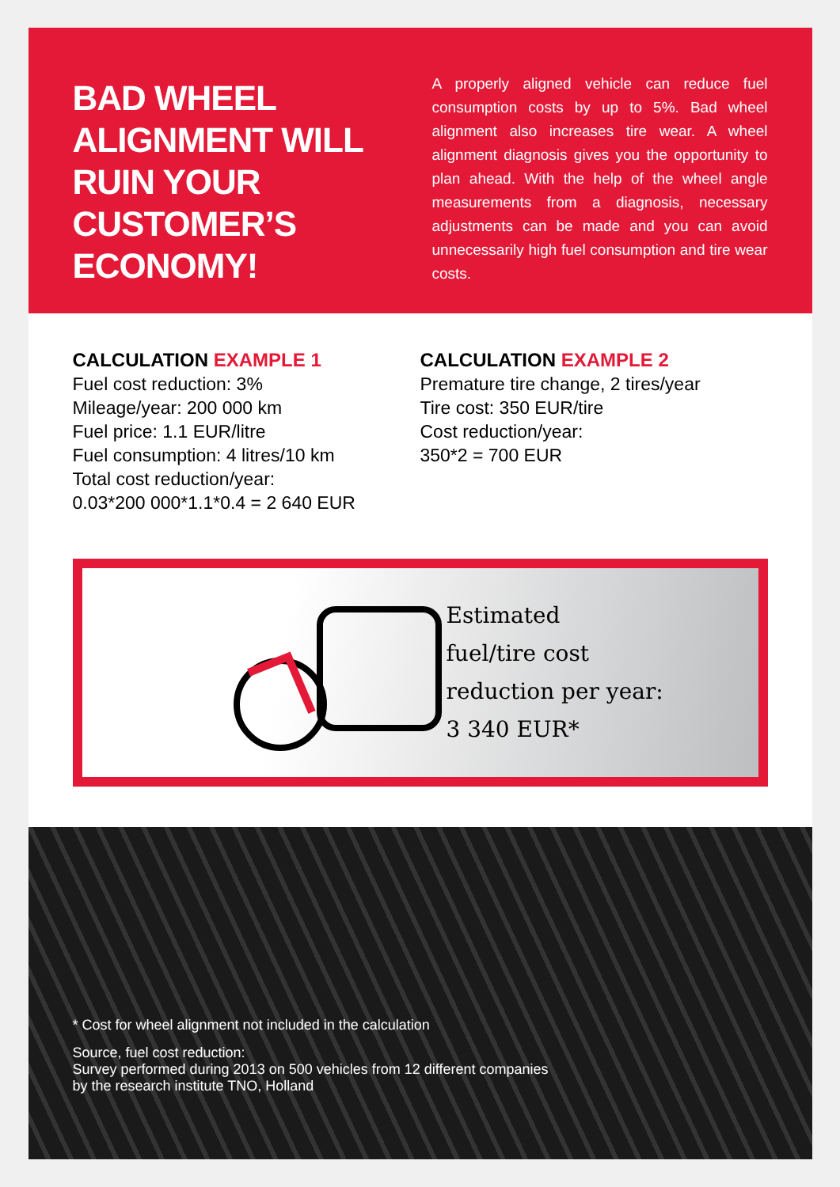BAD WHEEL ALIGNMENT WILL RUIN YOUR CUSTOMER’S ECONOMY!
A properly aligned vehicle can reduce fuel consumption costs by up to 5%. Bad wheel alignment also increases tire wear. A wheel alignment diagnosis gives you the opportunity to plan ahead. With the help of the wheel angle measurements from a diagnosis, necessary adjustments can be made and you can avoid unnecessarily high fuel consumption and tire wear costs.
CALCULATION EXAMPLE 1
Fuel cost reduction: 3%
Mileage/year: 200 000 km
Fuel price: 1.1 EUR/litre
Fuel consumption: 4 litres/10 km
Total cost reduction/year:
0.03*200 000*1.1*0.4 = 2 640 EUR
CALCULATION EXAMPLE 2
Premature tire change, 2 tires/year
Tire cost: 350 EUR/tire
Cost reduction/year:
350*2 = 700 EUR
Estimated
fuel/tire cost
reduction per year:
3 340 EUR*
* Cost for wheel alignment not included in the calculation
Source, fuel cost reduction:
Survey performed during 2013 on 500 vehicles from 12 different companies
by the research institute TNO, Holland